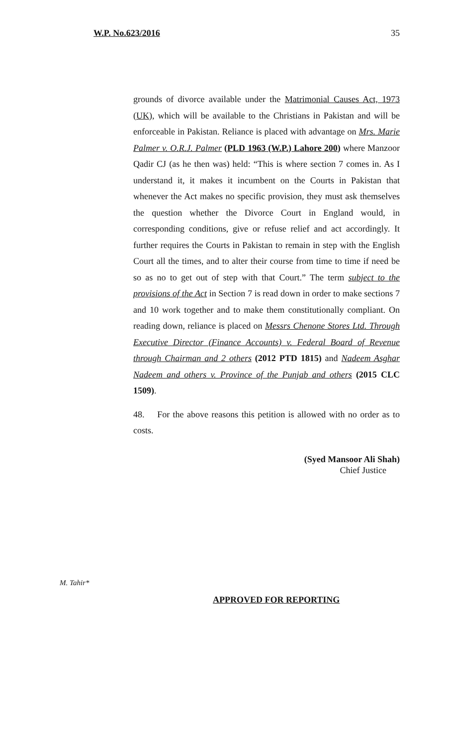W.P. No.623/2016 35
grounds of divorce available under the Matrimonial Causes Act, 1973 (UK), which will be available to the Christians in Pakistan and will be enforceable in Pakistan. Reliance is placed with advantage on Mrs. Marie Palmer v. O.R.J. Palmer (PLD 1963 (W.P.) Lahore 200) where Manzoor Qadir CJ (as he then was) held: “This is where section 7 comes in. As I understand it, it makes it incumbent on the Courts in Pakistan that whenever the Act makes no specific provision, they must ask themselves the question whether the Divorce Court in England would, in corresponding conditions, give or refuse relief and act accordingly. It further requires the Courts in Pakistan to remain in step with the English Court all the times, and to alter their course from time to time if need be so as no to get out of step with that Court.” The term subject to the provisions of the Act in Section 7 is read down in order to make sections 7 and 10 work together and to make them constitutionally compliant. On reading down, reliance is placed on Messrs Chenone Stores Ltd. Through Executive Director (Finance Accounts) v. Federal Board of Revenue through Chairman and 2 others (2012 PTD 1815) and Nadeem Asghar Nadeem and others v. Province of the Punjab and others (2015 CLC 1509).
48. For the above reasons this petition is allowed with no order as to costs.
(Syed Mansoor Ali Shah)
Chief Justice
M. Tahir*
APPROVED FOR REPORTING